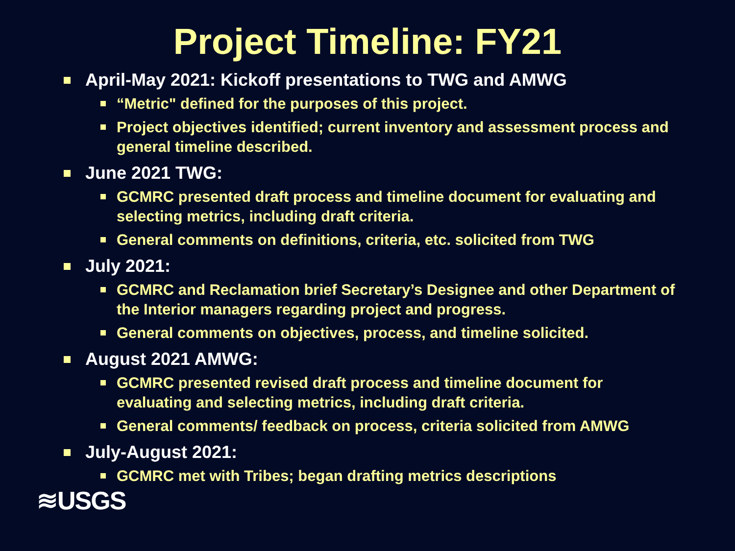Project Timeline: FY21
April-May 2021: Kickoff presentations to TWG and AMWG
“Metric" defined for the purposes of this project.
Project objectives identified; current inventory and assessment process and general timeline described.
June 2021 TWG:
GCMRC presented draft process and timeline document for evaluating and selecting metrics, including draft criteria.
General comments on definitions, criteria, etc. solicited from TWG
July 2021:
GCMRC and Reclamation brief Secretary’s Designee and other Department of the Interior managers regarding project and progress.
General comments on objectives, process, and timeline solicited.
August 2021 AMWG:
GCMRC presented revised draft process and timeline document for evaluating and selecting metrics, including draft criteria.
General comments/ feedback on process, criteria solicited from AMWG
July-August 2021:
GCMRC met with Tribes; began drafting metrics descriptions
≋USGS